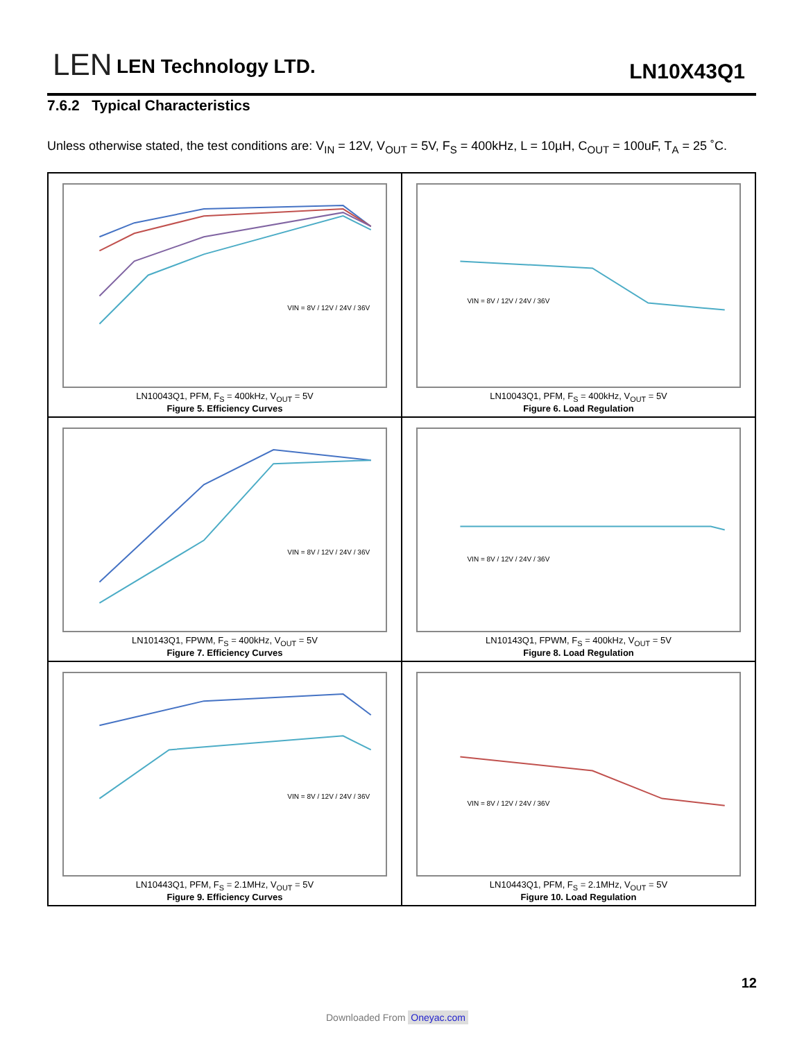LEN LEN Technology LTD. LN10X43Q1
7.6.2 Typical Characteristics
Unless otherwise stated, the test conditions are: V<sub>IN</sub> = 12V, V<sub>OUT</sub> = 5V, F<sub>S</sub> = 400kHz, L = 10µH, C<sub>OUT</sub> = 100uF, T<sub>A</sub> = 25 ˚C.
VIN = 8V / 12V / 24V / 36V
LN10043Q1, PFM, F<sub>S</sub> = 400kHz, V<sub>OUT</sub> = 5V
Figure 5. Efficiency Curves
VIN = 8V / 12V / 24V / 36V
LN10043Q1, PFM, F<sub>S</sub> = 400kHz, V<sub>OUT</sub> = 5V
Figure 6. Load Regulation
VIN = 8V / 12V / 24V / 36V
LN10143Q1, FPWM, F<sub>S</sub> = 400kHz, V<sub>OUT</sub> = 5V
Figure 7. Efficiency Curves
VIN = 8V / 12V / 24V / 36V
LN10143Q1, FPWM, F<sub>S</sub> = 400kHz, V<sub>OUT</sub> = 5V
Figure 8. Load Regulation
VIN = 8V / 12V / 24V / 36V
LN10443Q1, PFM, F<sub>S</sub> = 2.1MHz, V<sub>OUT</sub> = 5V
Figure 9. Efficiency Curves
VIN = 8V / 12V / 24V / 36V
LN10443Q1, PFM, F<sub>S</sub> = 2.1MHz, V<sub>OUT</sub> = 5V
Figure 10. Load Regulation
12
Downloaded From Oneyac.com